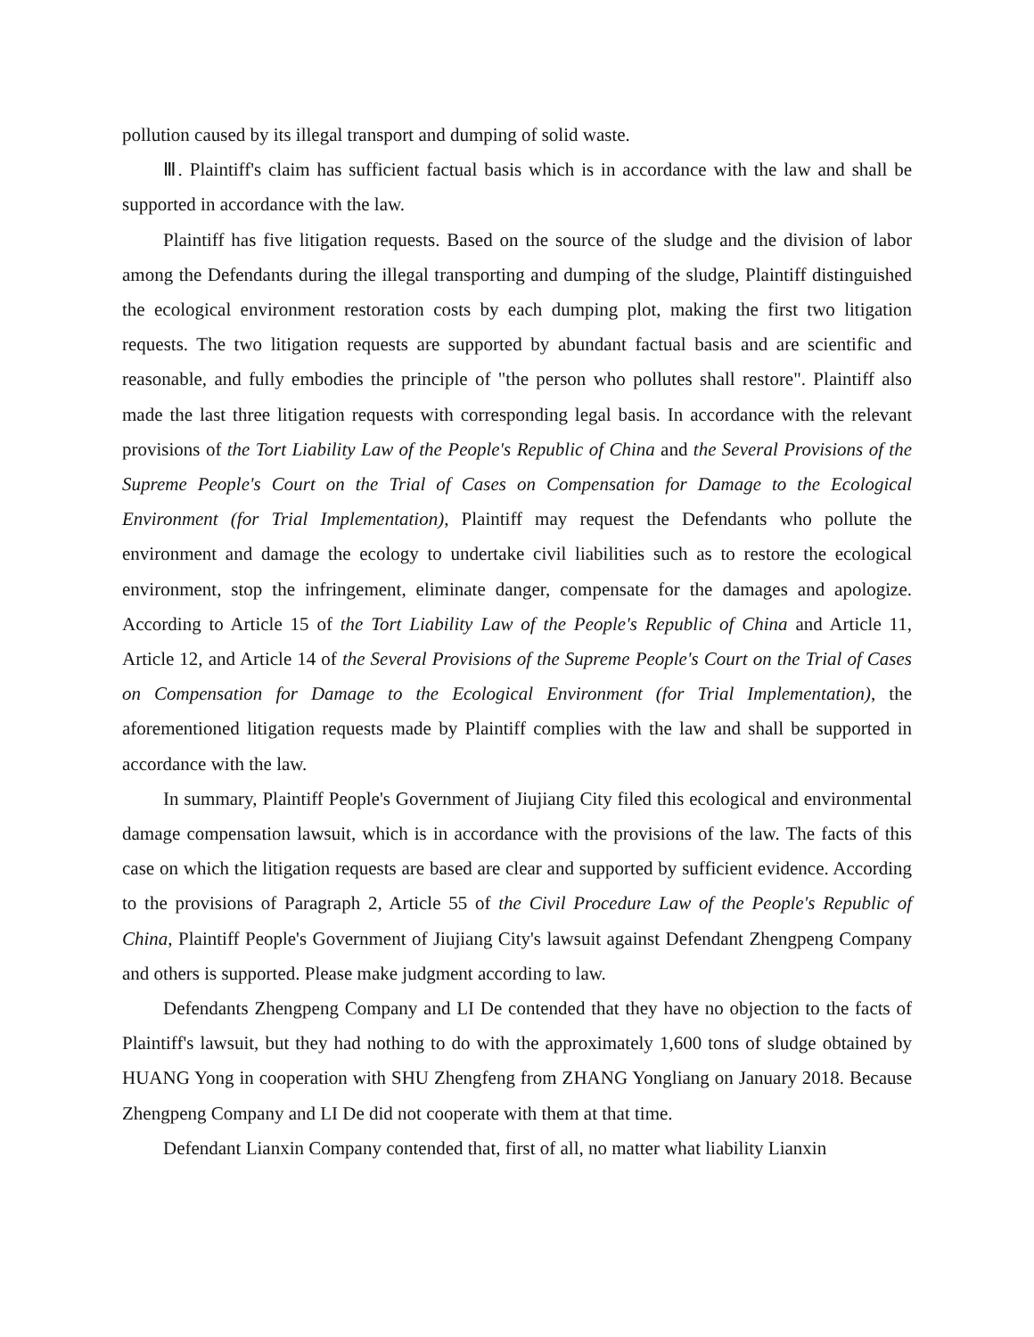pollution caused by its illegal transport and dumping of solid waste.
Ⅲ. Plaintiff's claim has sufficient factual basis which is in accordance with the law and shall be supported in accordance with the law.
Plaintiff has five litigation requests. Based on the source of the sludge and the division of labor among the Defendants during the illegal transporting and dumping of the sludge, Plaintiff distinguished the ecological environment restoration costs by each dumping plot, making the first two litigation requests. The two litigation requests are supported by abundant factual basis and are scientific and reasonable, and fully embodies the principle of "the person who pollutes shall restore". Plaintiff also made the last three litigation requests with corresponding legal basis. In accordance with the relevant provisions of the Tort Liability Law of the People's Republic of China and the Several Provisions of the Supreme People's Court on the Trial of Cases on Compensation for Damage to the Ecological Environment (for Trial Implementation), Plaintiff may request the Defendants who pollute the environment and damage the ecology to undertake civil liabilities such as to restore the ecological environment, stop the infringement, eliminate danger, compensate for the damages and apologize. According to Article 15 of the Tort Liability Law of the People's Republic of China and Article 11, Article 12, and Article 14 of the Several Provisions of the Supreme People's Court on the Trial of Cases on Compensation for Damage to the Ecological Environment (for Trial Implementation), the aforementioned litigation requests made by Plaintiff complies with the law and shall be supported in accordance with the law.
In summary, Plaintiff People's Government of Jiujiang City filed this ecological and environmental damage compensation lawsuit, which is in accordance with the provisions of the law. The facts of this case on which the litigation requests are based are clear and supported by sufficient evidence. According to the provisions of Paragraph 2, Article 55 of the Civil Procedure Law of the People's Republic of China, Plaintiff People's Government of Jiujiang City's lawsuit against Defendant Zhengpeng Company and others is supported. Please make judgment according to law.
Defendants Zhengpeng Company and LI De contended that they have no objection to the facts of Plaintiff's lawsuit, but they had nothing to do with the approximately 1,600 tons of sludge obtained by HUANG Yong in cooperation with SHU Zhengfeng from ZHANG Yongliang on January 2018. Because Zhengpeng Company and LI De did not cooperate with them at that time.
Defendant Lianxin Company contended that, first of all, no matter what liability Lianxin